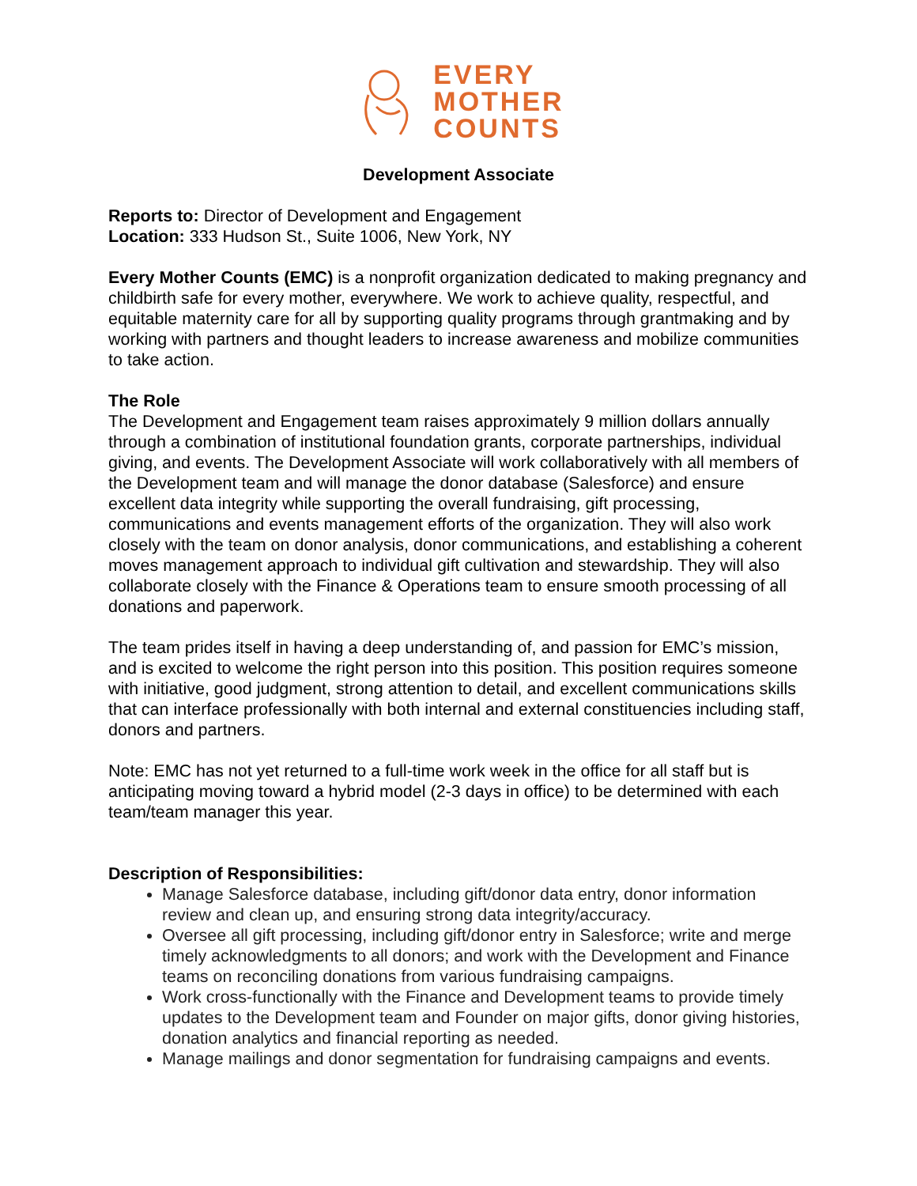EVERY
MOTHER
COUNTS
Development Associate
Reports to: Director of Development and Engagement
Location: 333 Hudson St., Suite 1006, New York, NY
Every Mother Counts (EMC) is a nonprofit organization dedicated to making pregnancy and childbirth safe for every mother, everywhere. We work to achieve quality, respectful, and equitable maternity care for all by supporting quality programs through grantmaking and by working with partners and thought leaders to increase awareness and mobilize communities to take action.
The Role
The Development and Engagement team raises approximately 9 million dollars annually through a combination of institutional foundation grants, corporate partnerships, individual giving, and events. The Development Associate will work collaboratively with all members of the Development team and will manage the donor database (Salesforce) and ensure excellent data integrity while supporting the overall fundraising, gift processing, communications and events management efforts of the organization. They will also work closely with the team on donor analysis, donor communications, and establishing a coherent moves management approach to individual gift cultivation and stewardship. They will also collaborate closely with the Finance & Operations team to ensure smooth processing of all donations and paperwork.
The team prides itself in having a deep understanding of, and passion for EMC’s mission, and is excited to welcome the right person into this position. This position requires someone with initiative, good judgment, strong attention to detail, and excellent communications skills that can interface professionally with both internal and external constituencies including staff, donors and partners.
Note: EMC has not yet returned to a full-time work week in the office for all staff but is anticipating moving toward a hybrid model (2-3 days in office) to be determined with each team/team manager this year.
Description of Responsibilities:
Manage Salesforce database, including gift/donor data entry, donor information review and clean up, and ensuring strong data integrity/accuracy.
Oversee all gift processing, including gift/donor entry in Salesforce; write and merge timely acknowledgments to all donors; and work with the Development and Finance teams on reconciling donations from various fundraising campaigns.
Work cross-functionally with the Finance and Development teams to provide timely updates to the Development team and Founder on major gifts, donor giving histories, donation analytics and financial reporting as needed.
Manage mailings and donor segmentation for fundraising campaigns and events.